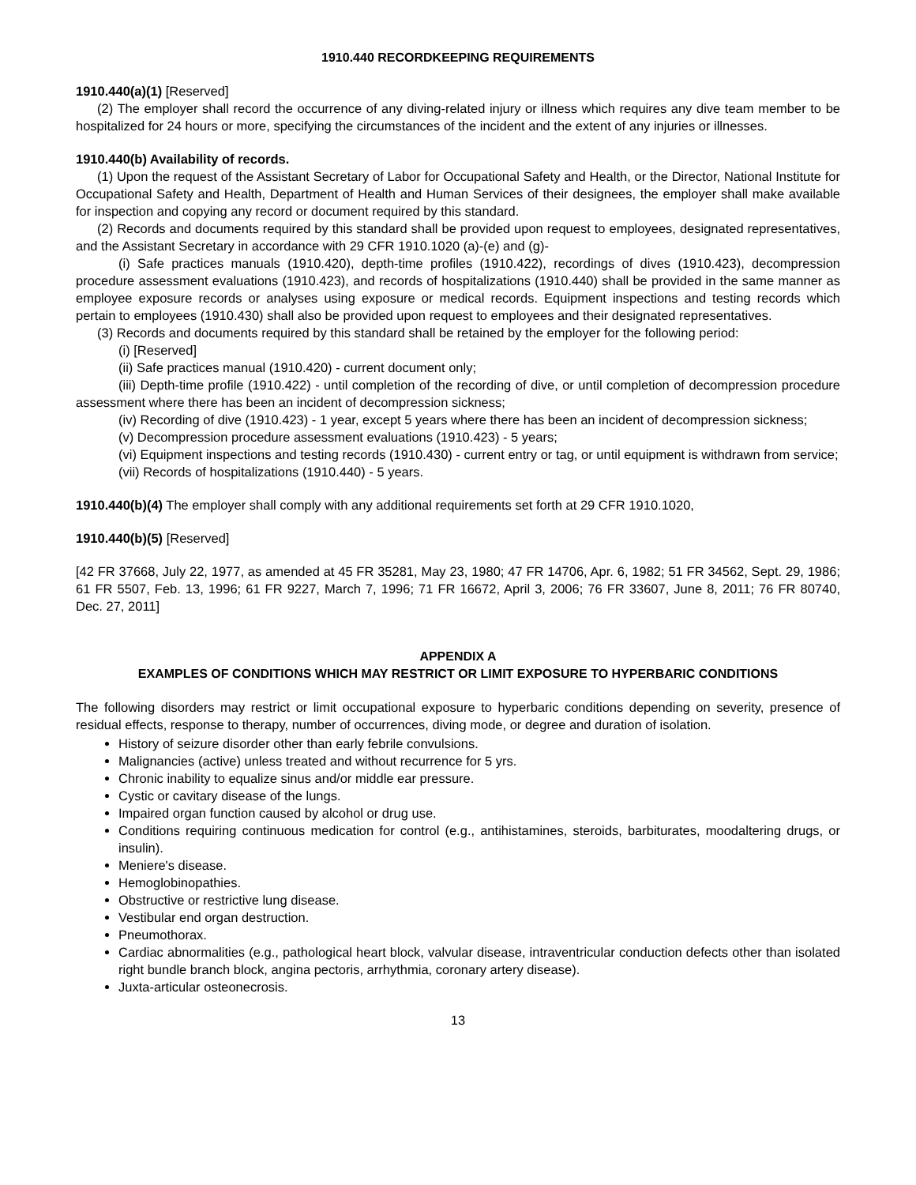1910.440 RECORDKEEPING REQUIREMENTS
1910.440(a)(1) [Reserved]
(2) The employer shall record the occurrence of any diving-related injury or illness which requires any dive team member to be hospitalized for 24 hours or more, specifying the circumstances of the incident and the extent of any injuries or illnesses.
1910.440(b) Availability of records.
(1) Upon the request of the Assistant Secretary of Labor for Occupational Safety and Health, or the Director, National Institute for Occupational Safety and Health, Department of Health and Human Services of their designees, the employer shall make available for inspection and copying any record or document required by this standard.
(2) Records and documents required by this standard shall be provided upon request to employees, designated representatives, and the Assistant Secretary in accordance with 29 CFR 1910.1020 (a)-(e) and (g)-
(i) Safe practices manuals (1910.420), depth-time profiles (1910.422), recordings of dives (1910.423), decompression procedure assessment evaluations (1910.423), and records of hospitalizations (1910.440) shall be provided in the same manner as employee exposure records or analyses using exposure or medical records. Equipment inspections and testing records which pertain to employees (1910.430) shall also be provided upon request to employees and their designated representatives.
(3) Records and documents required by this standard shall be retained by the employer for the following period:
(i) [Reserved]
(ii) Safe practices manual (1910.420) - current document only;
(iii) Depth-time profile (1910.422) - until completion of the recording of dive, or until completion of decompression procedure assessment where there has been an incident of decompression sickness;
(iv) Recording of dive (1910.423) - 1 year, except 5 years where there has been an incident of decompression sickness;
(v) Decompression procedure assessment evaluations (1910.423) - 5 years;
(vi) Equipment inspections and testing records (1910.430) - current entry or tag, or until equipment is withdrawn from service;
(vii) Records of hospitalizations (1910.440) - 5 years.
1910.440(b)(4) The employer shall comply with any additional requirements set forth at 29 CFR 1910.1020,
1910.440(b)(5) [Reserved]
[42 FR 37668, July 22, 1977, as amended at 45 FR 35281, May 23, 1980; 47 FR 14706, Apr. 6, 1982; 51 FR 34562, Sept. 29, 1986; 61 FR 5507, Feb. 13, 1996; 61 FR 9227, March 7, 1996; 71 FR 16672, April 3, 2006; 76 FR 33607, June 8, 2011; 76 FR 80740, Dec. 27, 2011]
APPENDIX A
EXAMPLES OF CONDITIONS WHICH MAY RESTRICT OR LIMIT EXPOSURE TO HYPERBARIC CONDITIONS
The following disorders may restrict or limit occupational exposure to hyperbaric conditions depending on severity, presence of residual effects, response to therapy, number of occurrences, diving mode, or degree and duration of isolation.
History of seizure disorder other than early febrile convulsions.
Malignancies (active) unless treated and without recurrence for 5 yrs.
Chronic inability to equalize sinus and/or middle ear pressure.
Cystic or cavitary disease of the lungs.
Impaired organ function caused by alcohol or drug use.
Conditions requiring continuous medication for control (e.g., antihistamines, steroids, barbiturates, moodaltering drugs, or insulin).
Meniere's disease.
Hemoglobinopathies.
Obstructive or restrictive lung disease.
Vestibular end organ destruction.
Pneumothorax.
Cardiac abnormalities (e.g., pathological heart block, valvular disease, intraventricular conduction defects other than isolated right bundle branch block, angina pectoris, arrhythmia, coronary artery disease).
Juxta-articular osteonecrosis.
13